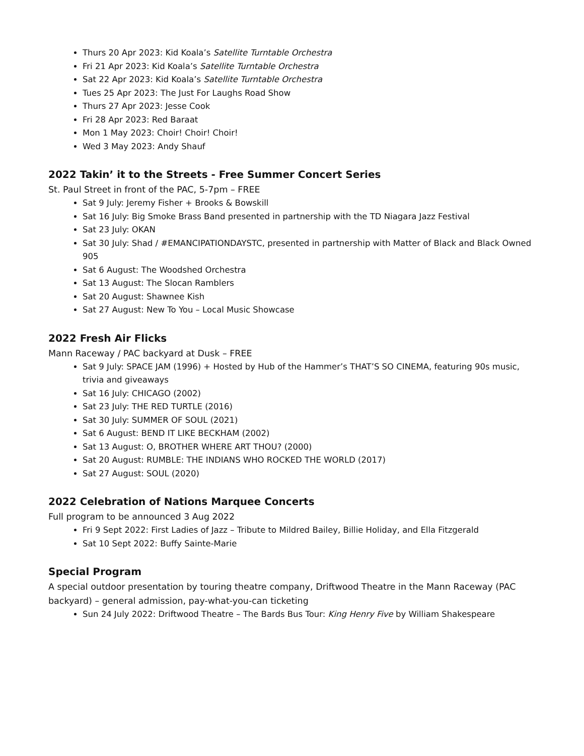Thurs 20 Apr 2023: Kid Koala’s Satellite Turntable Orchestra
Fri 21 Apr 2023: Kid Koala’s Satellite Turntable Orchestra
Sat 22 Apr 2023: Kid Koala’s Satellite Turntable Orchestra
Tues 25 Apr 2023: The Just For Laughs Road Show
Thurs 27 Apr 2023: Jesse Cook
Fri 28 Apr 2023: Red Baraat
Mon 1 May 2023: Choir! Choir! Choir!
Wed 3 May 2023: Andy Shauf
2022 Takin’ it to the Streets - Free Summer Concert Series
St. Paul Street in front of the PAC, 5-7pm – FREE
Sat 9 July: Jeremy Fisher + Brooks & Bowskill
Sat 16 July: Big Smoke Brass Band presented in partnership with the TD Niagara Jazz Festival
Sat 23 July: OKAN
Sat 30 July: Shad / #EMANCIPATIONDAYSTC, presented in partnership with Matter of Black and Black Owned 905
Sat 6 August: The Woodshed Orchestra
Sat 13 August: The Slocan Ramblers
Sat 20 August: Shawnee Kish
Sat 27 August: New To You – Local Music Showcase
2022 Fresh Air Flicks
Mann Raceway / PAC backyard at Dusk – FREE
Sat 9 July: SPACE JAM (1996) + Hosted by Hub of the Hammer’s THAT’S SO CINEMA, featuring 90s music, trivia and giveaways
Sat 16 July: CHICAGO (2002)
Sat 23 July: THE RED TURTLE (2016)
Sat 30 July: SUMMER OF SOUL (2021)
Sat 6 August: BEND IT LIKE BECKHAM (2002)
Sat 13 August: O, BROTHER WHERE ART THOU? (2000)
Sat 20 August: RUMBLE: THE INDIANS WHO ROCKED THE WORLD (2017)
Sat 27 August: SOUL (2020)
2022 Celebration of Nations Marquee Concerts
Full program to be announced 3 Aug 2022
Fri 9 Sept 2022: First Ladies of Jazz – Tribute to Mildred Bailey, Billie Holiday, and Ella Fitzgerald
Sat 10 Sept 2022: Buffy Sainte-Marie
Special Program
A special outdoor presentation by touring theatre company, Driftwood Theatre in the Mann Raceway (PAC backyard) – general admission, pay-what-you-can ticketing
Sun 24 July 2022: Driftwood Theatre – The Bards Bus Tour: King Henry Five by William Shakespeare